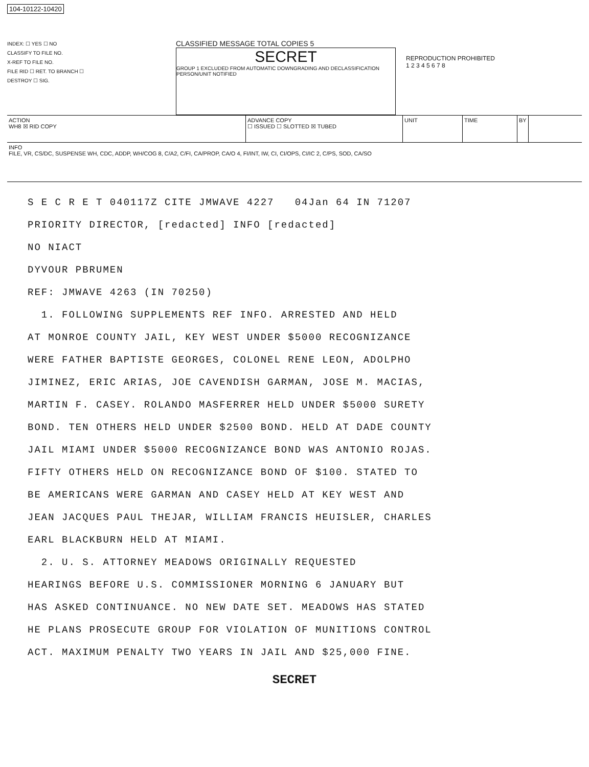104-10122-10420
INDEX: ☐ YES ☐ NO
CLASSIFY TO FILE NO.
X-REF TO FILE NO.
FILE RID ☐ RET. TO BRANCH ☐
DESTROY ☐ SIG.
CLASSIFIED MESSAGE TOTAL COPIES 5
SECRET
GROUP 1 EXCLUDED FROM AUTOMATIC DOWNGRADING AND DECLASSIFICATION
PERSON/UNIT NOTIFIED
REPRODUCTION PROHIBITED
1 2 3 4 5 6 7 8
ACTION
WH8 ☒ RID COPY
ADVANCE COPY
☐ ISSUED ☐ SLOTTED ☒ TUBED
UNIT TIME BY
INFO
FILE, VR, CS/DC, SUSPENSE WH, CDC, ADDP, WH/COG 8, C/A2, C/FI, CA/PROP, CA/O 4, FI/INT, IW, CI, CI/OPS, CI/IC 2, C/PS, SOD, CA/SO
S E C R E T 040117Z CITE JMWAVE 4227 04Jan 64 IN 71207
PRIORITY DIRECTOR, [redacted] INFO [redacted]
NO NIACT
DYVOUR PBRUMEN
REF: JMWAVE 4263 (IN 70250)
1. FOLLOWING SUPPLEMENTS REF INFO. ARRESTED AND HELD
AT MONROE COUNTY JAIL, KEY WEST UNDER $5000 RECOGNIZANCE
WERE FATHER BAPTISTE GEORGES, COLONEL RENE LEON, ADOLPHO
JIMINEZ, ERIC ARIAS, JOE CAVENDISH GARMAN, JOSE M. MACIAS,
MARTIN F. CASEY. ROLANDO MASFERRER HELD UNDER $5000 SURETY
BOND. TEN OTHERS HELD UNDER $2500 BOND. HELD AT DADE COUNTY
JAIL MIAMI UNDER $5000 RECOGNIZANCE BOND WAS ANTONIO ROJAS.
FIFTY OTHERS HELD ON RECOGNIZANCE BOND OF $100. STATED TO
BE AMERICANS WERE GARMAN AND CASEY HELD AT KEY WEST AND
JEAN JACQUES PAUL THEJAR, WILLIAM FRANCIS HEUISLER, CHARLES
EARL BLACKBURN HELD AT MIAMI.
2. U. S. ATTORNEY MEADOWS ORIGINALLY REQUESTED
HEARINGS BEFORE U.S. COMMISSIONER MORNING 6 JANUARY BUT
HAS ASKED CONTINUANCE. NO NEW DATE SET. MEADOWS HAS STATED
HE PLANS PROSECUTE GROUP FOR VIOLATION OF MUNITIONS CONTROL
ACT. MAXIMUM PENALTY TWO YEARS IN JAIL AND $25,000 FINE.
SECRET